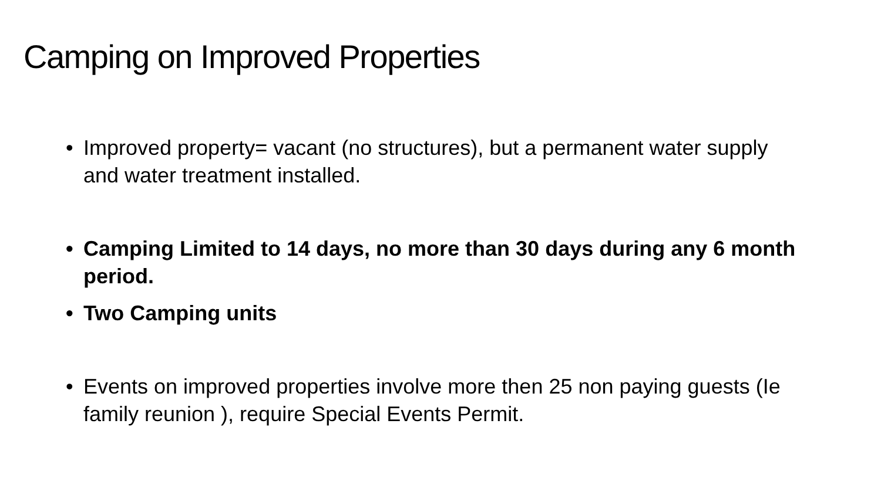Camping on Improved Properties
• Improved property= vacant (no structures), but a permanent water supply and water treatment installed.
• Camping Limited to 14 days, no more than 30 days during any 6 month period.
• Two Camping units
• Events on improved properties involve more then 25 non paying guests (Ie family reunion ), require Special Events Permit.